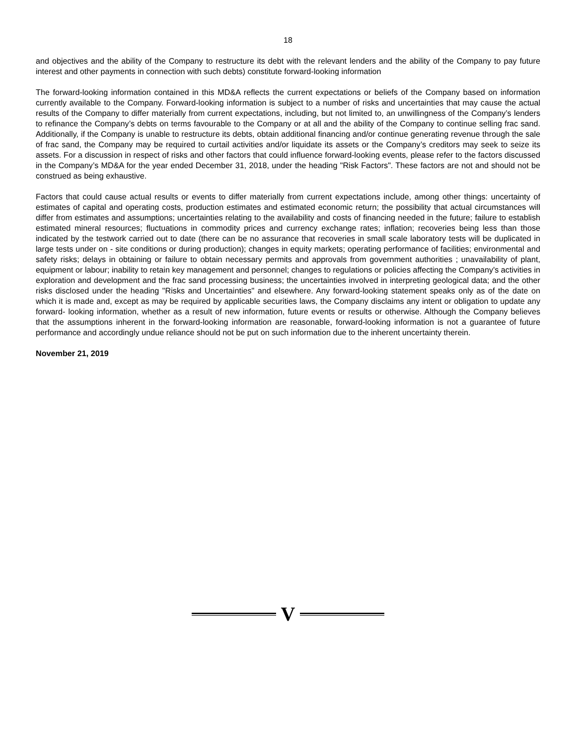18
and objectives and the ability of the Company to restructure its debt with the relevant lenders and the ability of the Company to pay future interest and other payments in connection with such debts) constitute forward-looking information
The forward-looking information contained in this MD&A reflects the current expectations or beliefs of the Company based on information currently available to the Company. Forward-looking information is subject to a number of risks and uncertainties that may cause the actual results of the Company to differ materially from current expectations, including, but not limited to, an unwillingness of the Company’s lenders to refinance the Company’s debts on terms favourable to the Company or at all and the ability of the Company to continue selling frac sand. Additionally, if the Company is unable to restructure its debts, obtain additional financing and/or continue generating revenue through the sale of frac sand, the Company may be required to curtail activities and/or liquidate its assets or the Company’s creditors may seek to seize its assets. For a discussion in respect of risks and other factors that could influence forward-looking events, please refer to the factors discussed in the Company’s MD&A for the year ended December 31, 2018, under the heading "Risk Factors". These factors are not and should not be construed as being exhaustive.
Factors that could cause actual results or events to differ materially from current expectations include, among other things: uncertainty of estimates of capital and operating costs, production estimates and estimated economic return; the possibility that actual circumstances will differ from estimates and assumptions; uncertainties relating to the availability and costs of financing needed in the future; failure to establish estimated mineral resources; fluctuations in commodity prices and currency exchange rates; inflation; recoveries being less than those indicated by the testwork carried out to date (there can be no assurance that recoveries in small scale laboratory tests will be duplicated in large tests under on - site conditions or during production); changes in equity markets; operating performance of facilities; environmental and safety risks; delays in obtaining or failure to obtain necessary permits and approvals from government authorities ; unavailability of plant, equipment or labour; inability to retain key management and personnel; changes to regulations or policies affecting the Company's activities in exploration and development and the frac sand processing business; the uncertainties involved in interpreting geological data; and the other risks disclosed under the heading "Risks and Uncertainties" and elsewhere. Any forward-looking statement speaks only as of the date on which it is made and, except as may be required by applicable securities laws, the Company disclaims any intent or obligation to update any forward- looking information, whether as a result of new information, future events or results or otherwise. Although the Company believes that the assumptions inherent in the forward-looking information are reasonable, forward-looking information is not a guarantee of future performance and accordingly undue reliance should not be put on such information due to the inherent uncertainty therein.
November 21, 2019
V